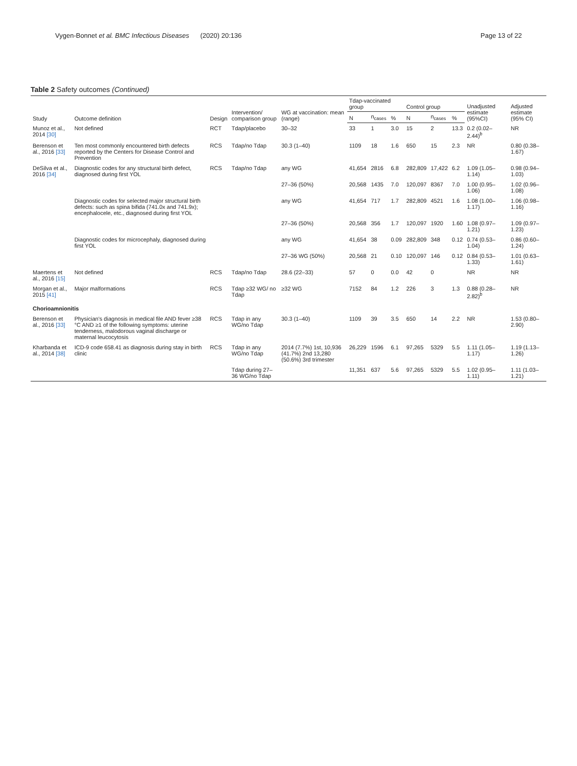Vygen-Bonnet et al. BMC Infectious Diseases (2020) 20:136 Page 13 of 22
Table 2 Safety outcomes (Continued)
| Study | Outcome definition | Design | Intervention/ comparison group | WG at vaccination: mean (range) | Tdap-vaccinated group | | | Control group | | | Unadjusted estimate (95%CI) | Adjusted estimate (95% CI) |
| --- | --- | --- | --- | --- | --- | --- | --- | --- | --- | --- | --- | --- |
| | | | | | N | n<sub>cases</sub> | % | N | n<sub>cases</sub> | % | | |
| Munoz et al., 2014 [30] | Not defined | RCT | Tdap/placebo | 30–32 | 33 | 1 | 3.0 | 15 | 2 | 13.3 | 0.2 (0.02–2.44)<sup>b</sup> | NR |
| Berenson et al., 2016 [33] | Ten most commonly encountered birth defects reported by the Centers for Disease Control and Prevention | RCS | Tdap/no Tdap | 30.3 (1–40) | 1109 | 18 | 1.6 | 650 | 15 | 2.3 | NR | 0.80 (0.38–1.67) |
| DeSilva et al., 2016 [34] | Diagnostic codes for any structural birth defect, diagnosed during first YOL | RCS | Tdap/no Tdap | any WG | 41,654 | 2816 | 6.8 | 282,809 | 17,422 | 6.2 | 1.09 (1.05–1.14) | 0.98 (0.94–1.03) |
| | | | | 27–36 (50%) | 20,568 | 1435 | 7.0 | 120,097 | 8367 | 7.0 | 1.00 (0.95–1.06) | 1.02 (0.96–1.08) |
| | Diagnostic codes for selected major structural birth defects: such as spina bifida (741.0x and 741.9x); encephalocele, etc., diagnosed during first YOL | | | any WG | 41,654 | 717 | 1.7 | 282,809 | 4521 | 1.6 | 1.08 (1.00–1.17) | 1.06 (0.98–1.16) |
| | | | | 27–36 (50%) | 20,568 | 356 | 1.7 | 120,097 | 1920 | 1.60 | 1.08 (0.97–1.21) | 1.09 (0.97–1.23) |
| | Diagnostic codes for microcephaly, diagnosed during first YOL | | | any WG | 41,654 | 38 | 0.09 | 282,809 | 348 | 0.12 | 0.74 (0.53–1.04) | 0.86 (0.60–1.24) |
| | | | | 27–36 WG (50%) | 20,568 | 21 | 0.10 | 120,097 | 146 | 0.12 | 0.84 (0.53–1.33) | 1.01 (0.63–1.61) |
| Maertens et al., 2016 [15] | Not defined | RCS | Tdap/no Tdap | 28.6 (22–33) | 57 | 0 | 0.0 | 42 | 0 | | NR | NR |
| Morgan et al., 2015 [41] | Major malformations | RCS | Tdap ≥32 WG/ no Tdap | ≥32 WG | 7152 | 84 | 1.2 | 226 | 3 | 1.3 | 0.88 (0.28–2.82)<sup>b</sup> | NR |
| Chorioamnionitis | | | | | | | | | | | | |
| Berenson et al., 2016 [33] | Physician's diagnosis in medical file AND fever ≥38 °C AND ≥1 of the following symptoms: uterine tenderness, malodorous vaginal discharge or maternal leucocytosis | RCS | Tdap in any WG/no Tdap | 30.3 (1–40) | 1109 | 39 | 3.5 | 650 | 14 | 2.2 | NR | 1.53 (0.80–2.90) |
| Kharbanda et al., 2014 [38] | ICD-9 code 658.41 as diagnosis during stay in birth clinic | RCS | Tdap in any WG/no Tdap | 2014 (7.7%) 1st, 10,936 (41.7%) 2nd 13,280 (50.6%) 3rd trimester | 26,229 | 1596 | 6.1 | 97,265 | 5329 | 5.5 | 1.11 (1.05–1.17) | 1.19 (1.13–1.26) |
| | | | Tdap during 27–36 WG/no Tdap | | 11,351 | 637 | 5.6 | 97,265 | 5329 | 5.5 | 1.02 (0.95–1.11) | 1.11 (1.03–1.21) |